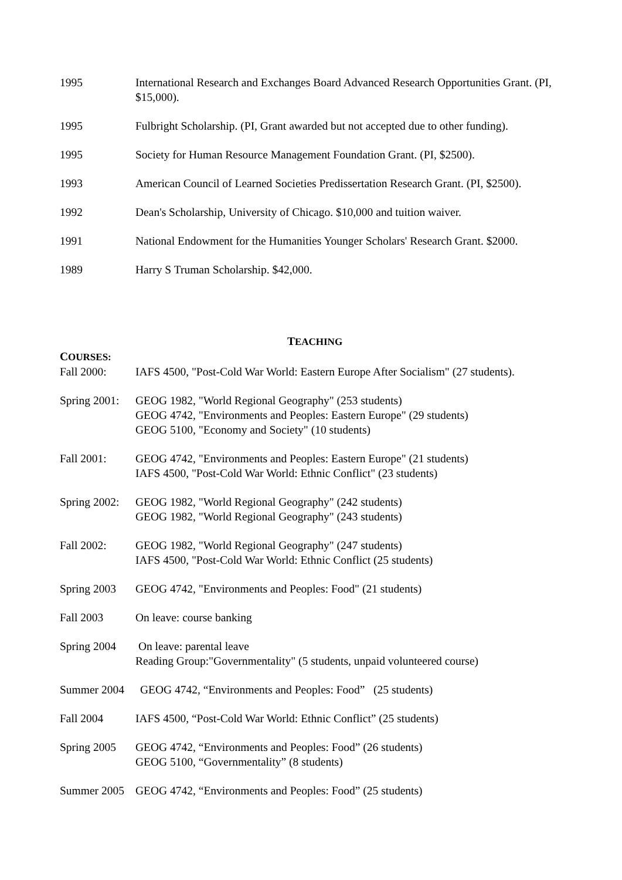1995 International Research and Exchanges Board Advanced Research Opportunities Grant. (PI, $15,000).
1995 Fulbright Scholarship. (PI, Grant awarded but not accepted due to other funding).
1995 Society for Human Resource Management Foundation Grant. (PI, $2500).
1993 American Council of Learned Societies Predissertation Research Grant. (PI, $2500).
1992 Dean's Scholarship, University of Chicago. $10,000 and tuition waiver.
1991 National Endowment for the Humanities Younger Scholars' Research Grant. $2000.
1989 Harry S Truman Scholarship. $42,000.
TEACHING
COURSES:
Fall 2000: IAFS 4500, "Post-Cold War World: Eastern Europe After Socialism" (27 students).
Spring 2001:
GEOG 1982, "World Regional Geography" (253 students)
GEOG 4742, "Environments and Peoples: Eastern Europe" (29 students)
GEOG 5100, "Economy and Society" (10 students)
Fall 2001: GEOG 4742, "Environments and Peoples: Eastern Europe" (21 students)
IAFS 4500, "Post-Cold War World: Ethnic Conflict" (23 students)
Spring 2002:
GEOG 1982, "World Regional Geography" (242 students)
GEOG 1982, "World Regional Geography" (243 students)
Fall 2002: GEOG 1982, "World Regional Geography" (247 students)
IAFS 4500, "Post-Cold War World: Ethnic Conflict (25 students)
Spring 2003 GEOG 4742, "Environments and Peoples: Food" (21 students)
Fall 2003 On leave: course banking
Spring 2004 On leave: parental leave
Reading Group:"Governmentality" (5 students, unpaid volunteered course)
Summer 2004 GEOG 4742, “Environments and Peoples: Food” (25 students)
Fall 2004 IAFS 4500, “Post-Cold War World: Ethnic Conflict” (25 students)
Spring 2005 GEOG 4742, “Environments and Peoples: Food” (26 students)
GEOG 5100, “Governmentality” (8 students)
Summer 2005 GEOG 4742, “Environments and Peoples: Food” (25 students)